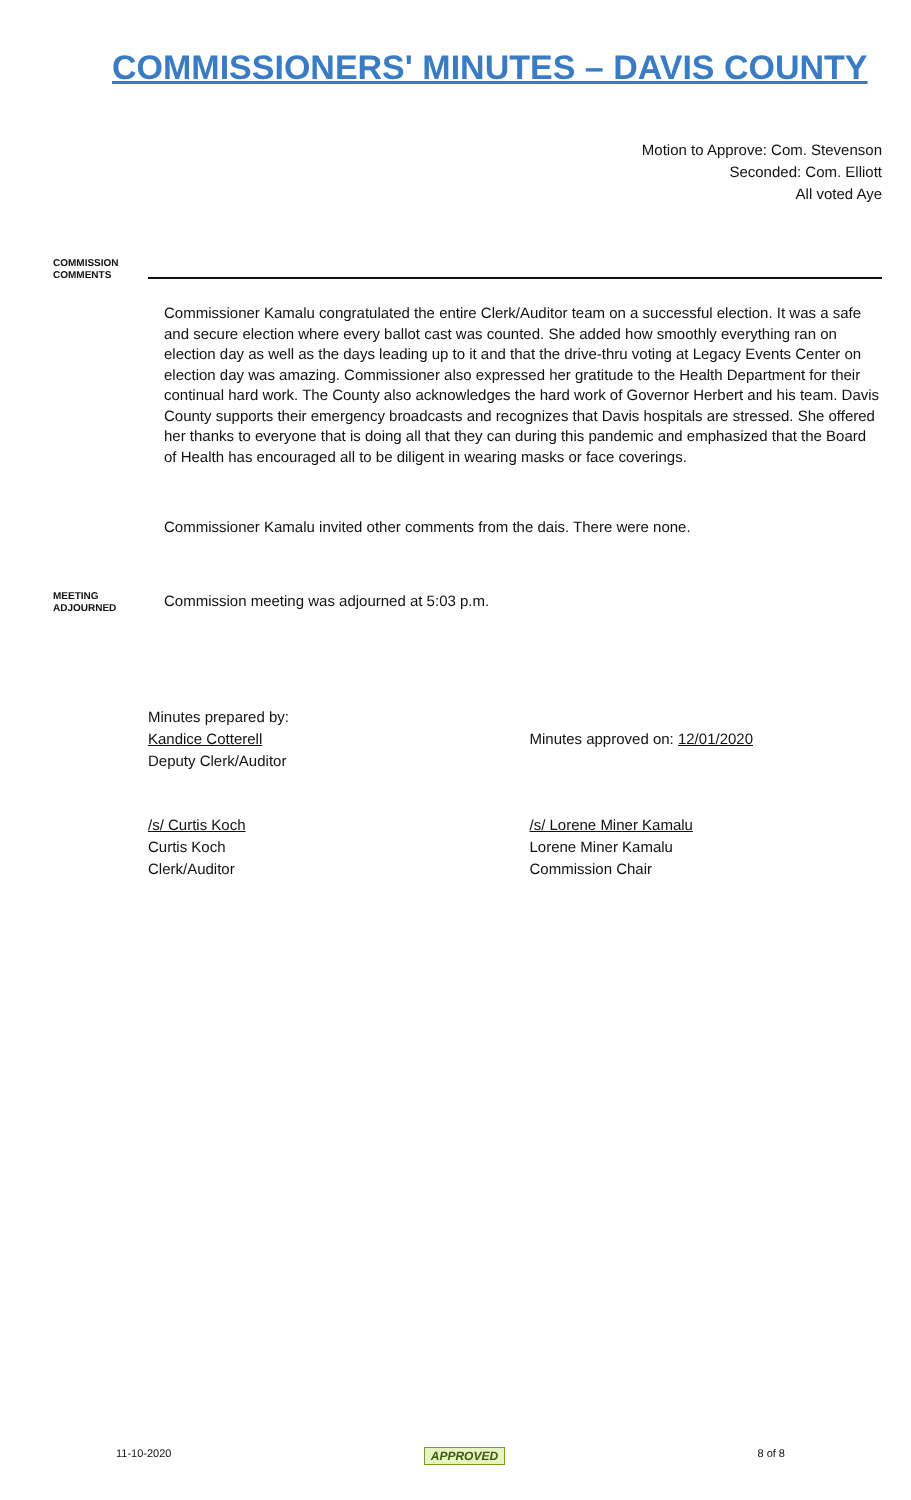COMMISSIONERS' MINUTES – DAVIS COUNTY
Motion to Approve: Com. Stevenson
Seconded: Com. Elliott
All voted Aye
COMMISSION
COMMENTS
Commissioner Kamalu congratulated the entire Clerk/Auditor team on a successful election. It was a safe and secure election where every ballot cast was counted. She added how smoothly everything ran on election day as well as the days leading up to it and that the drive-thru voting at Legacy Events Center on election day was amazing. Commissioner also expressed her gratitude to the Health Department for their continual hard work. The County also acknowledges the hard work of Governor Herbert and his team. Davis County supports their emergency broadcasts and recognizes that Davis hospitals are stressed. She offered her thanks to everyone that is doing all that they can during this pandemic and emphasized that the Board of Health has encouraged all to be diligent in wearing masks or face coverings.
Commissioner Kamalu invited other comments from the dais. There were none.
MEETING
ADJOURNED
Commission meeting was adjourned at 5:03 p.m.
Minutes prepared by:
Kandice Cotterell
Deputy Clerk/Auditor
Minutes approved on: 12/01/2020
/s/ Curtis Koch
Curtis Koch
Clerk/Auditor
/s/ Lorene Miner Kamalu
Lorene Miner Kamalu
Commission Chair
11-10-2020 APPROVED 8 of 8